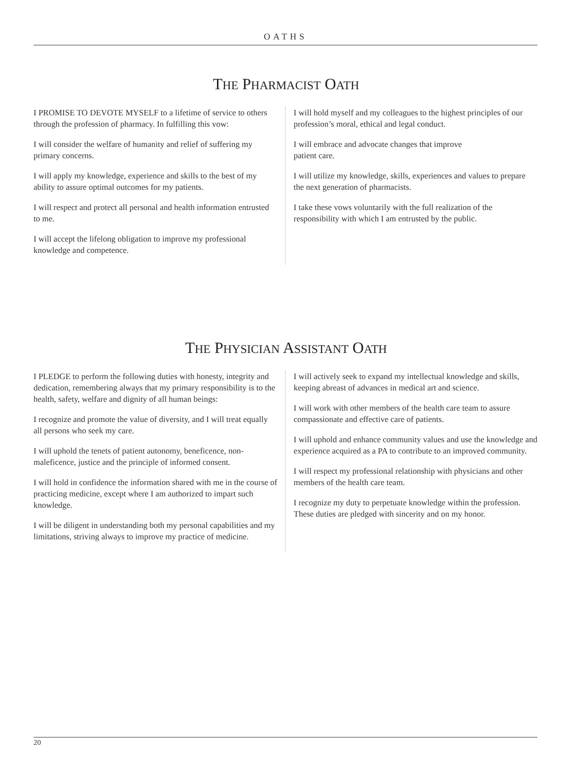OATHS
THE PHARMACIST OATH
I PROMISE TO DEVOTE MYSELF to a lifetime of service to others through the profession of pharmacy. In fulfilling this vow:
I will consider the welfare of humanity and relief of suffering my primary concerns.
I will apply my knowledge, experience and skills to the best of my ability to assure optimal outcomes for my patients.
I will respect and protect all personal and health information entrusted to me.
I will accept the lifelong obligation to improve my professional knowledge and competence.
I will hold myself and my colleagues to the highest principles of our profession’s moral, ethical and legal conduct.
I will embrace and advocate changes that improve
patient care.
I will utilize my knowledge, skills, experiences and values to prepare the next generation of pharmacists.
I take these vows voluntarily with the full realization of the responsibility with which I am entrusted by the public.
THE PHYSICIAN ASSISTANT OATH
I PLEDGE to perform the following duties with honesty, integrity and dedication, remembering always that my primary responsibility is to the health, safety, welfare and dignity of all human beings:
I recognize and promote the value of diversity, and I will treat equally all persons who seek my care.
I will uphold the tenets of patient autonomy, beneficence, non-maleficence, justice and the principle of informed consent.
I will hold in confidence the information shared with me in the course of practicing medicine, except where I am authorized to impart such knowledge.
I will be diligent in understanding both my personal capabilities and my limitations, striving always to improve my practice of medicine.
I will actively seek to expand my intellectual knowledge and skills, keeping abreast of advances in medical art and science.
I will work with other members of the health care team to assure compassionate and effective care of patients.
I will uphold and enhance community values and use the knowledge and experience acquired as a PA to contribute to an improved community.
I will respect my professional relationship with physicians and other members of the health care team.
I recognize my duty to perpetuate knowledge within the profession. These duties are pledged with sincerity and on my honor.
20